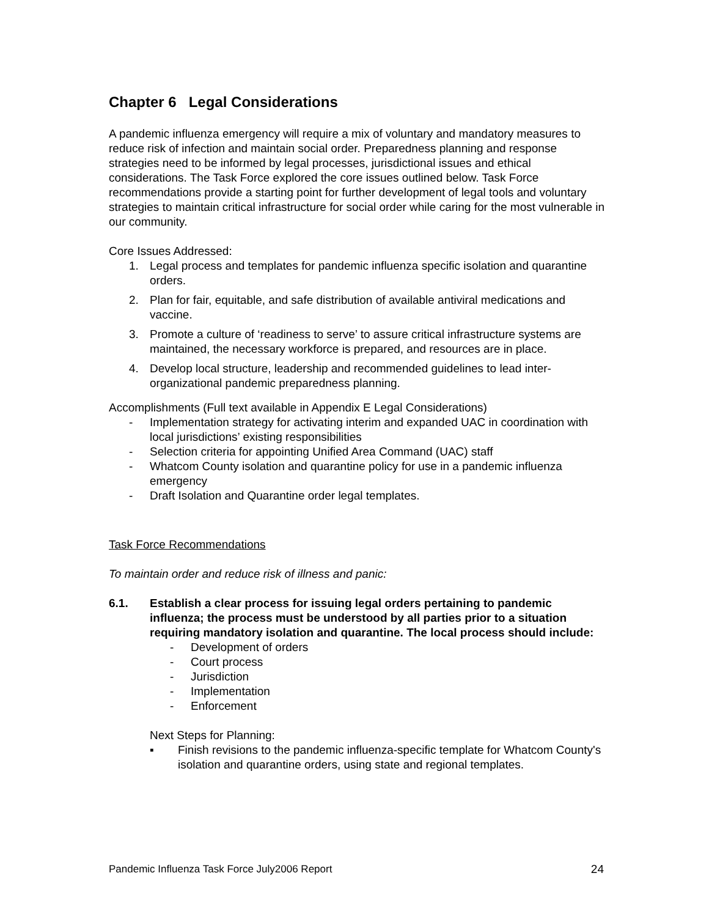Chapter 6 Legal Considerations
A pandemic influenza emergency will require a mix of voluntary and mandatory measures to reduce risk of infection and maintain social order. Preparedness planning and response strategies need to be informed by legal processes, jurisdictional issues and ethical considerations. The Task Force explored the core issues outlined below. Task Force recommendations provide a starting point for further development of legal tools and voluntary strategies to maintain critical infrastructure for social order while caring for the most vulnerable in our community.
Core Issues Addressed:
1. Legal process and templates for pandemic influenza specific isolation and quarantine orders.
2. Plan for fair, equitable, and safe distribution of available antiviral medications and vaccine.
3. Promote a culture of ‘readiness to serve’ to assure critical infrastructure systems are maintained, the necessary workforce is prepared, and resources are in place.
4. Develop local structure, leadership and recommended guidelines to lead inter-organizational pandemic preparedness planning.
Accomplishments (Full text available in Appendix E Legal Considerations)
- Implementation strategy for activating interim and expanded UAC in coordination with local jurisdictions’ existing responsibilities
- Selection criteria for appointing Unified Area Command (UAC) staff
- Whatcom County isolation and quarantine policy for use in a pandemic influenza emergency
- Draft Isolation and Quarantine order legal templates.
Task Force Recommendations
To maintain order and reduce risk of illness and panic:
6.1. Establish a clear process for issuing legal orders pertaining to pandemic influenza; the process must be understood by all parties prior to a situation requiring mandatory isolation and quarantine. The local process should include:
- Development of orders
- Court process
- Jurisdiction
- Implementation
- Enforcement
Next Steps for Planning:
▪ Finish revisions to the pandemic influenza-specific template for Whatcom County's isolation and quarantine orders, using state and regional templates.
Pandemic Influenza Task Force July2006 Report 24